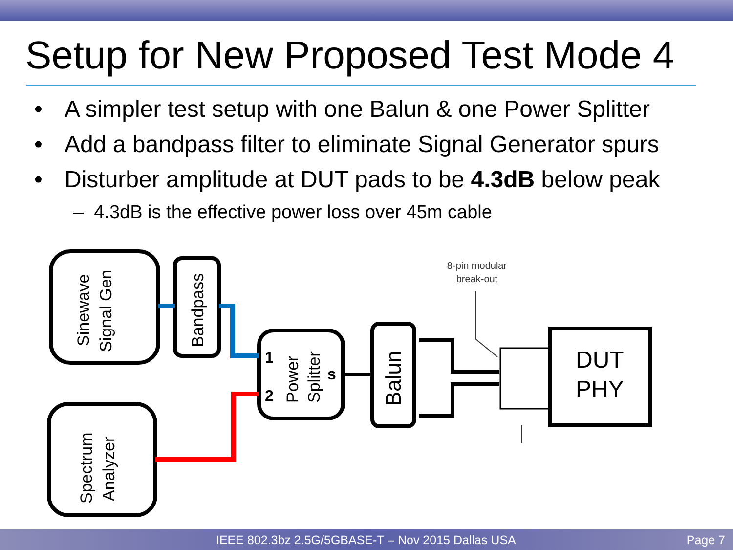Setup for New Proposed Test Mode 4
• A simpler test setup with one Balun & one Power Splitter
• Add a bandpass filter to eliminate Signal Generator spurs
• Disturber amplitude at DUT pads to be 4.3dB below peak
– 4.3dB is the effective power loss over 45m cable
Sinewave
Signal Gen
Bandpass
Power
Splitter
1
2
s
Balun
Spectrum
Analyzer
DUT
PHY
8-pin modular
break-out
IEEE 802.3bz 2.5G/5GBASE-T – Nov 2015 Dallas USA Page 7